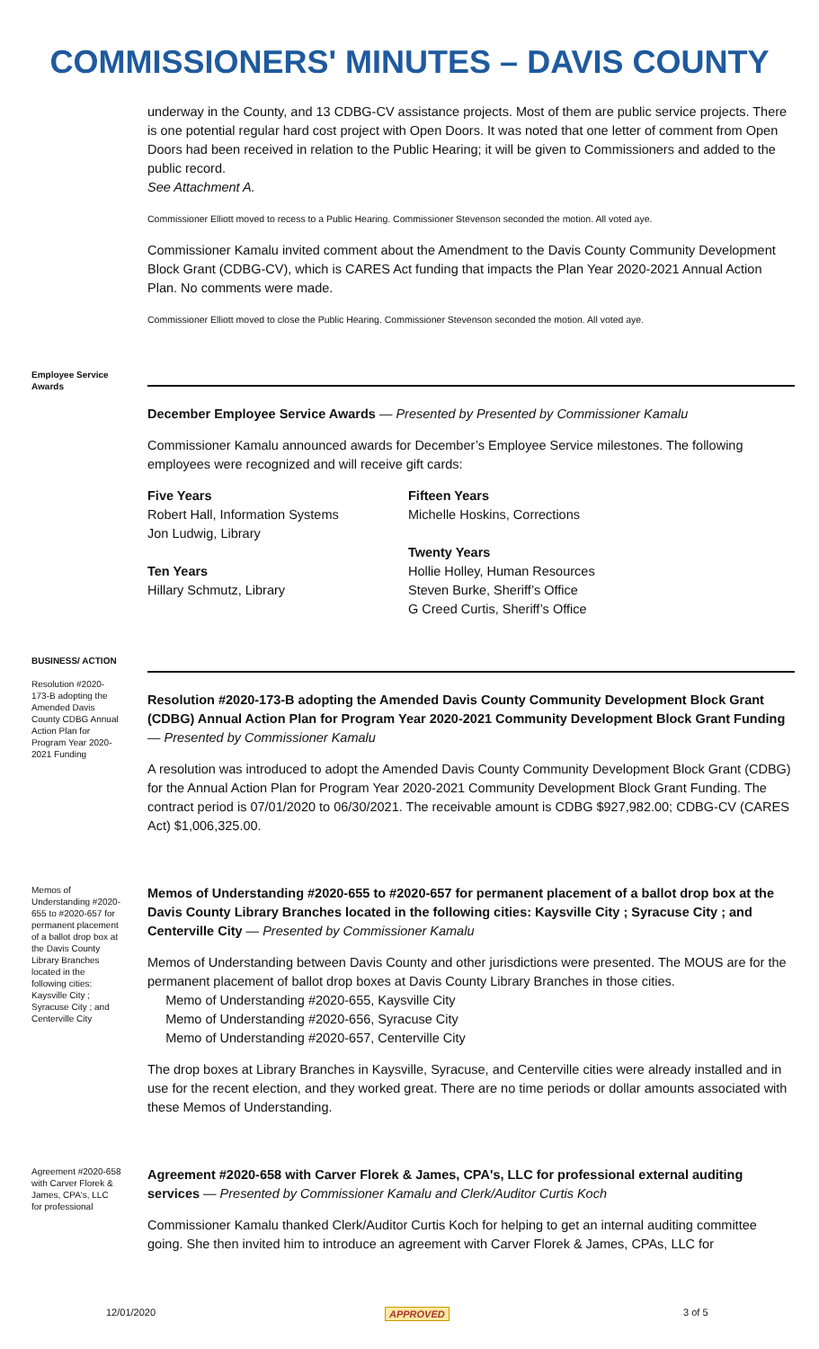COMMISSIONERS' MINUTES – DAVIS COUNTY
underway in the County, and 13 CDBG-CV assistance projects. Most of them are public service projects. There is one potential regular hard cost project with Open Doors. It was noted that one letter of comment from Open Doors had been received in relation to the Public Hearing; it will be given to Commissioners and added to the public record.
See Attachment A.
Commissioner Elliott moved to recess to a Public Hearing. Commissioner Stevenson seconded the motion. All voted aye.
Commissioner Kamalu invited comment about the Amendment to the Davis County Community Development Block Grant (CDBG-CV), which is CARES Act funding that impacts the Plan Year 2020-2021 Annual Action Plan. No comments were made.
Commissioner Elliott moved to close the Public Hearing. Commissioner Stevenson seconded the motion. All voted aye.
Employee Service Awards
December Employee Service Awards — Presented by Presented by Commissioner Kamalu
Commissioner Kamalu announced awards for December’s Employee Service milestones. The following employees were recognized and will receive gift cards:
Five Years
Robert Hall, Information Systems
Jon Ludwig, Library
Ten Years
Hillary Schmutz, Library
Fifteen Years
Michelle Hoskins, Corrections
Twenty Years
Hollie Holley, Human Resources
Steven Burke, Sheriff’s Office
G Creed Curtis, Sheriff’s Office
BUSINESS/ ACTION
Resolution #2020-173-B adopting the Amended Davis County CDBG Annual Action Plan for Program Year 2020-2021 Funding
Resolution #2020-173-B adopting the Amended Davis County Community Development Block Grant (CDBG) Annual Action Plan for Program Year 2020-2021 Community Development Block Grant Funding — Presented by Commissioner Kamalu
A resolution was introduced to adopt the Amended Davis County Community Development Block Grant (CDBG) for the Annual Action Plan for Program Year 2020-2021 Community Development Block Grant Funding. The contract period is 07/01/2020 to 06/30/2021. The receivable amount is CDBG $927,982.00; CDBG-CV (CARES Act) $1,006,325.00.
Memos of Understanding #2020-655 to #2020-657 for permanent placement of a ballot drop box at the Davis County Library Branches located in the following cities: Kaysville City ; Syracuse City ; and Centerville City
Memos of Understanding #2020-655 to #2020-657 for permanent placement of a ballot drop box at the Davis County Library Branches located in the following cities: Kaysville City ; Syracuse City ; and Centerville City — Presented by Commissioner Kamalu
Memos of Understanding between Davis County and other jurisdictions were presented. The MOUS are for the permanent placement of ballot drop boxes at Davis County Library Branches in those cities.
Memo of Understanding #2020-655, Kaysville City
Memo of Understanding #2020-656, Syracuse City
Memo of Understanding #2020-657, Centerville City
The drop boxes at Library Branches in Kaysville, Syracuse, and Centerville cities were already installed and in use for the recent election, and they worked great. There are no time periods or dollar amounts associated with these Memos of Understanding.
Agreement #2020-658 with Carver Florek & James, CPA's, LLC for professional
Agreement #2020-658 with Carver Florek & James, CPA's, LLC for professional external auditing services — Presented by Commissioner Kamalu and Clerk/Auditor Curtis Koch
Commissioner Kamalu thanked Clerk/Auditor Curtis Koch for helping to get an internal auditing committee going. She then invited him to introduce an agreement with Carver Florek & James, CPAs, LLC for
12/01/2020 APPROVED 3 of 5